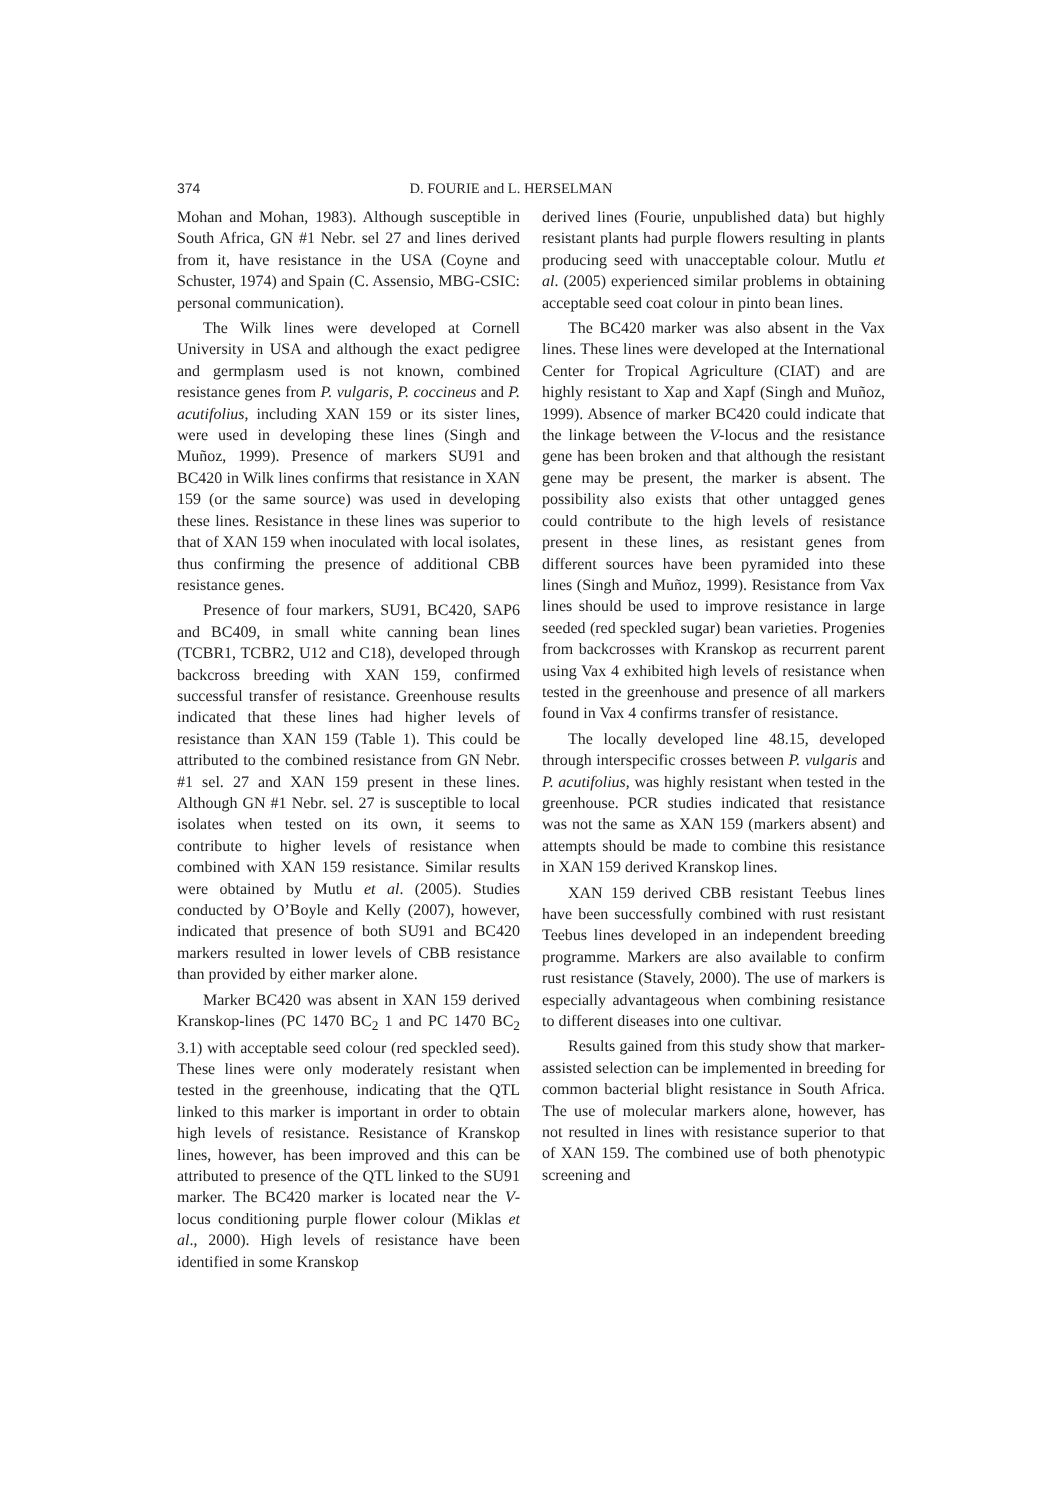374 D. FOURIE and L. HERSELMAN
Mohan and Mohan, 1983). Although susceptible in South Africa, GN #1 Nebr. sel 27 and lines derived from it, have resistance in the USA (Coyne and Schuster, 1974) and Spain (C. Assensio, MBG-CSIC: personal communication).
The Wilk lines were developed at Cornell University in USA and although the exact pedigree and germplasm used is not known, combined resistance genes from P. vulgaris, P. coccineus and P. acutifolius, including XAN 159 or its sister lines, were used in developing these lines (Singh and Muñoz, 1999). Presence of markers SU91 and BC420 in Wilk lines confirms that resistance in XAN 159 (or the same source) was used in developing these lines. Resistance in these lines was superior to that of XAN 159 when inoculated with local isolates, thus confirming the presence of additional CBB resistance genes.
Presence of four markers, SU91, BC420, SAP6 and BC409, in small white canning bean lines (TCBR1, TCBR2, U12 and C18), developed through backcross breeding with XAN 159, confirmed successful transfer of resistance. Greenhouse results indicated that these lines had higher levels of resistance than XAN 159 (Table 1). This could be attributed to the combined resistance from GN Nebr. #1 sel. 27 and XAN 159 present in these lines. Although GN #1 Nebr. sel. 27 is susceptible to local isolates when tested on its own, it seems to contribute to higher levels of resistance when combined with XAN 159 resistance. Similar results were obtained by Mutlu et al. (2005). Studies conducted by O’Boyle and Kelly (2007), however, indicated that presence of both SU91 and BC420 markers resulted in lower levels of CBB resistance than provided by either marker alone.
Marker BC420 was absent in XAN 159 derived Kranskop-lines (PC 1470 BC<sub>2</sub> 1 and PC 1470 BC<sub>2</sub> 3.1) with acceptable seed colour (red speckled seed). These lines were only moderately resistant when tested in the greenhouse, indicating that the QTL linked to this marker is important in order to obtain high levels of resistance. Resistance of Kranskop lines, however, has been improved and this can be attributed to presence of the QTL linked to the SU91 marker. The BC420 marker is located near the V-locus conditioning purple flower colour (Miklas et al., 2000). High levels of resistance have been identified in some Kranskop
derived lines (Fourie, unpublished data) but highly resistant plants had purple flowers resulting in plants producing seed with unacceptable colour. Mutlu et al. (2005) experienced similar problems in obtaining acceptable seed coat colour in pinto bean lines.
The BC420 marker was also absent in the Vax lines. These lines were developed at the International Center for Tropical Agriculture (CIAT) and are highly resistant to Xap and Xapf (Singh and Muñoz, 1999). Absence of marker BC420 could indicate that the linkage between the V-locus and the resistance gene has been broken and that although the resistant gene may be present, the marker is absent. The possibility also exists that other untagged genes could contribute to the high levels of resistance present in these lines, as resistant genes from different sources have been pyramided into these lines (Singh and Muñoz, 1999). Resistance from Vax lines should be used to improve resistance in large seeded (red speckled sugar) bean varieties. Progenies from backcrosses with Kranskop as recurrent parent using Vax 4 exhibited high levels of resistance when tested in the greenhouse and presence of all markers found in Vax 4 confirms transfer of resistance.
The locally developed line 48.15, developed through interspecific crosses between P. vulgaris and P. acutifolius, was highly resistant when tested in the greenhouse. PCR studies indicated that resistance was not the same as XAN 159 (markers absent) and attempts should be made to combine this resistance in XAN 159 derived Kranskop lines.
XAN 159 derived CBB resistant Teebus lines have been successfully combined with rust resistant Teebus lines developed in an independent breeding programme. Markers are also available to confirm rust resistance (Stavely, 2000). The use of markers is especially advantageous when combining resistance to different diseases into one cultivar.
Results gained from this study show that marker-assisted selection can be implemented in breeding for common bacterial blight resistance in South Africa. The use of molecular markers alone, however, has not resulted in lines with resistance superior to that of XAN 159. The combined use of both phenotypic screening and